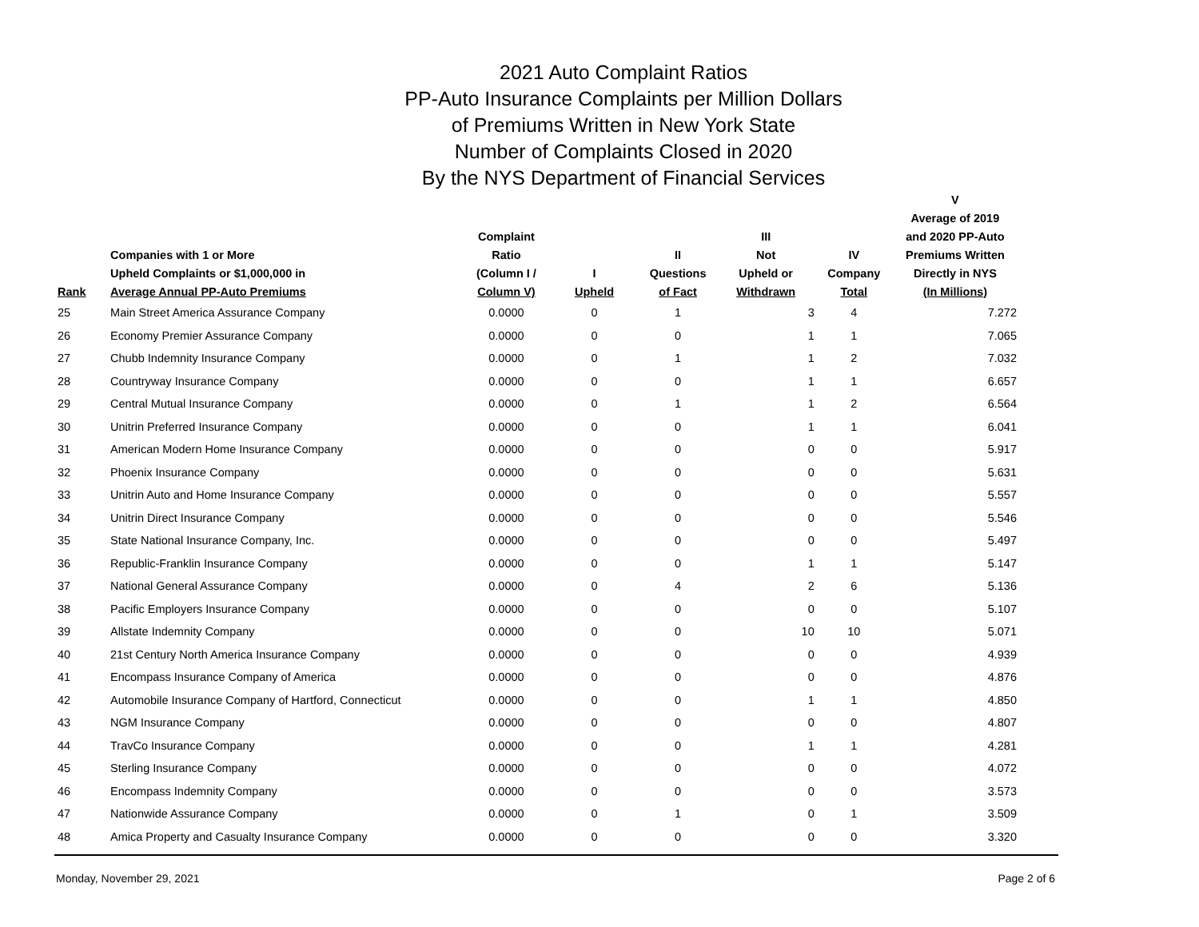2021 Auto Complaint Ratios
PP-Auto Insurance Complaints per Million Dollars
of Premiums Written in New York State
Number of Complaints Closed in 2020
By the NYS Department of Financial Services
| Rank | Companies with 1 or More Upheld Complaints or $1,000,000 in Average Annual PP-Auto Premiums | Complaint Ratio (Column I / Column V) | I Upheld | II Questions of Fact | III Not Upheld or Withdrawn | IV Company Total | V Average of 2019 and 2020 PP-Auto Premiums Written Directly in NYS (In Millions) |
| --- | --- | --- | --- | --- | --- | --- | --- |
| 25 | Main Street America Assurance Company | 0.0000 | 0 | 1 | 3 | 4 | 7.272 |
| 26 | Economy Premier Assurance Company | 0.0000 | 0 | 0 | 1 | 1 | 7.065 |
| 27 | Chubb Indemnity Insurance Company | 0.0000 | 0 | 1 | 1 | 2 | 7.032 |
| 28 | Countryway Insurance Company | 0.0000 | 0 | 0 | 1 | 1 | 6.657 |
| 29 | Central Mutual Insurance Company | 0.0000 | 0 | 1 | 1 | 2 | 6.564 |
| 30 | Unitrin Preferred Insurance Company | 0.0000 | 0 | 0 | 1 | 1 | 6.041 |
| 31 | American Modern Home Insurance Company | 0.0000 | 0 | 0 | 0 | 0 | 5.917 |
| 32 | Phoenix Insurance Company | 0.0000 | 0 | 0 | 0 | 0 | 5.631 |
| 33 | Unitrin Auto and Home Insurance Company | 0.0000 | 0 | 0 | 0 | 0 | 5.557 |
| 34 | Unitrin Direct Insurance Company | 0.0000 | 0 | 0 | 0 | 0 | 5.546 |
| 35 | State National Insurance Company, Inc. | 0.0000 | 0 | 0 | 0 | 0 | 5.497 |
| 36 | Republic-Franklin Insurance Company | 0.0000 | 0 | 0 | 1 | 1 | 5.147 |
| 37 | National General Assurance Company | 0.0000 | 0 | 4 | 2 | 6 | 5.136 |
| 38 | Pacific Employers Insurance Company | 0.0000 | 0 | 0 | 0 | 0 | 5.107 |
| 39 | Allstate Indemnity Company | 0.0000 | 0 | 0 | 10 | 10 | 5.071 |
| 40 | 21st Century North America Insurance Company | 0.0000 | 0 | 0 | 0 | 0 | 4.939 |
| 41 | Encompass Insurance Company of America | 0.0000 | 0 | 0 | 0 | 0 | 4.876 |
| 42 | Automobile Insurance Company of Hartford, Connecticut | 0.0000 | 0 | 0 | 1 | 1 | 4.850 |
| 43 | NGM Insurance Company | 0.0000 | 0 | 0 | 0 | 0 | 4.807 |
| 44 | TravCo Insurance Company | 0.0000 | 0 | 0 | 1 | 1 | 4.281 |
| 45 | Sterling Insurance Company | 0.0000 | 0 | 0 | 0 | 0 | 4.072 |
| 46 | Encompass Indemnity Company | 0.0000 | 0 | 0 | 0 | 0 | 3.573 |
| 47 | Nationwide Assurance Company | 0.0000 | 0 | 1 | 0 | 1 | 3.509 |
| 48 | Amica Property and Casualty Insurance Company | 0.0000 | 0 | 0 | 0 | 0 | 3.320 |
Monday, November 29, 2021 Page 2 of 6